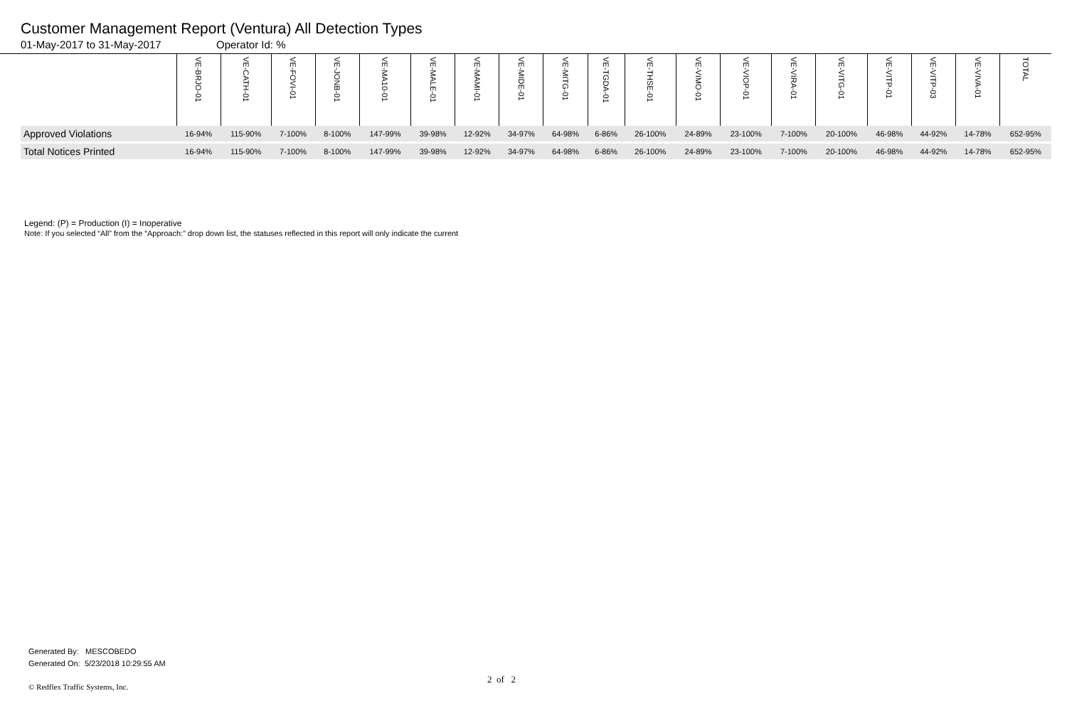Customer Management Report (Ventura) All Detection Types
01-May-2017 to 31-May-2017 Operator Id: %
| | VE-BRJO-01 | VE-CATH-01 | VE-FOVI-01 | VE-JONB-01 | VE-MA10-01 | VE-MALE-01 | VE-MAMI-01 | VE-MIDE-01 | VE-MITG-01 | VE-TGDA-01 | VE-THSE-01 | VE-VIMO-01 | VE-VIOP-01 | VE-VIRA-01 | VE-VITG-01 | VE-VITP-01 | VE-VITP-03 | VE-VIVA-01 | TOTAL |
| --- | --- | --- | --- | --- | --- | --- | --- | --- | --- | --- | --- | --- | --- | --- | --- | --- | --- | --- | --- |
| Approved Violations | 16-94% | 115-90% | 7-100% | 8-100% | 147-99% | 39-98% | 12-92% | 34-97% | 64-98% | 6-86% | 26-100% | 24-89% | 23-100% | 7-100% | 20-100% | 46-98% | 44-92% | 14-78% | 652-95% |
| Total Notices Printed | 16-94% | 115-90% | 7-100% | 8-100% | 147-99% | 39-98% | 12-92% | 34-97% | 64-98% | 6-86% | 26-100% | 24-89% | 23-100% | 7-100% | 20-100% | 46-98% | 44-92% | 14-78% | 652-95% |
Legend: (P) = Production (I) = Inoperative
Note: If you selected “All” from the “Approach:” drop down list, the statuses reflected in this report will only indicate the current
Generated By: MESCOBEDO
Generated On: 5/23/2018 10:29:55 AM
2 of 2
© Redflex Traffic Systems, Inc.